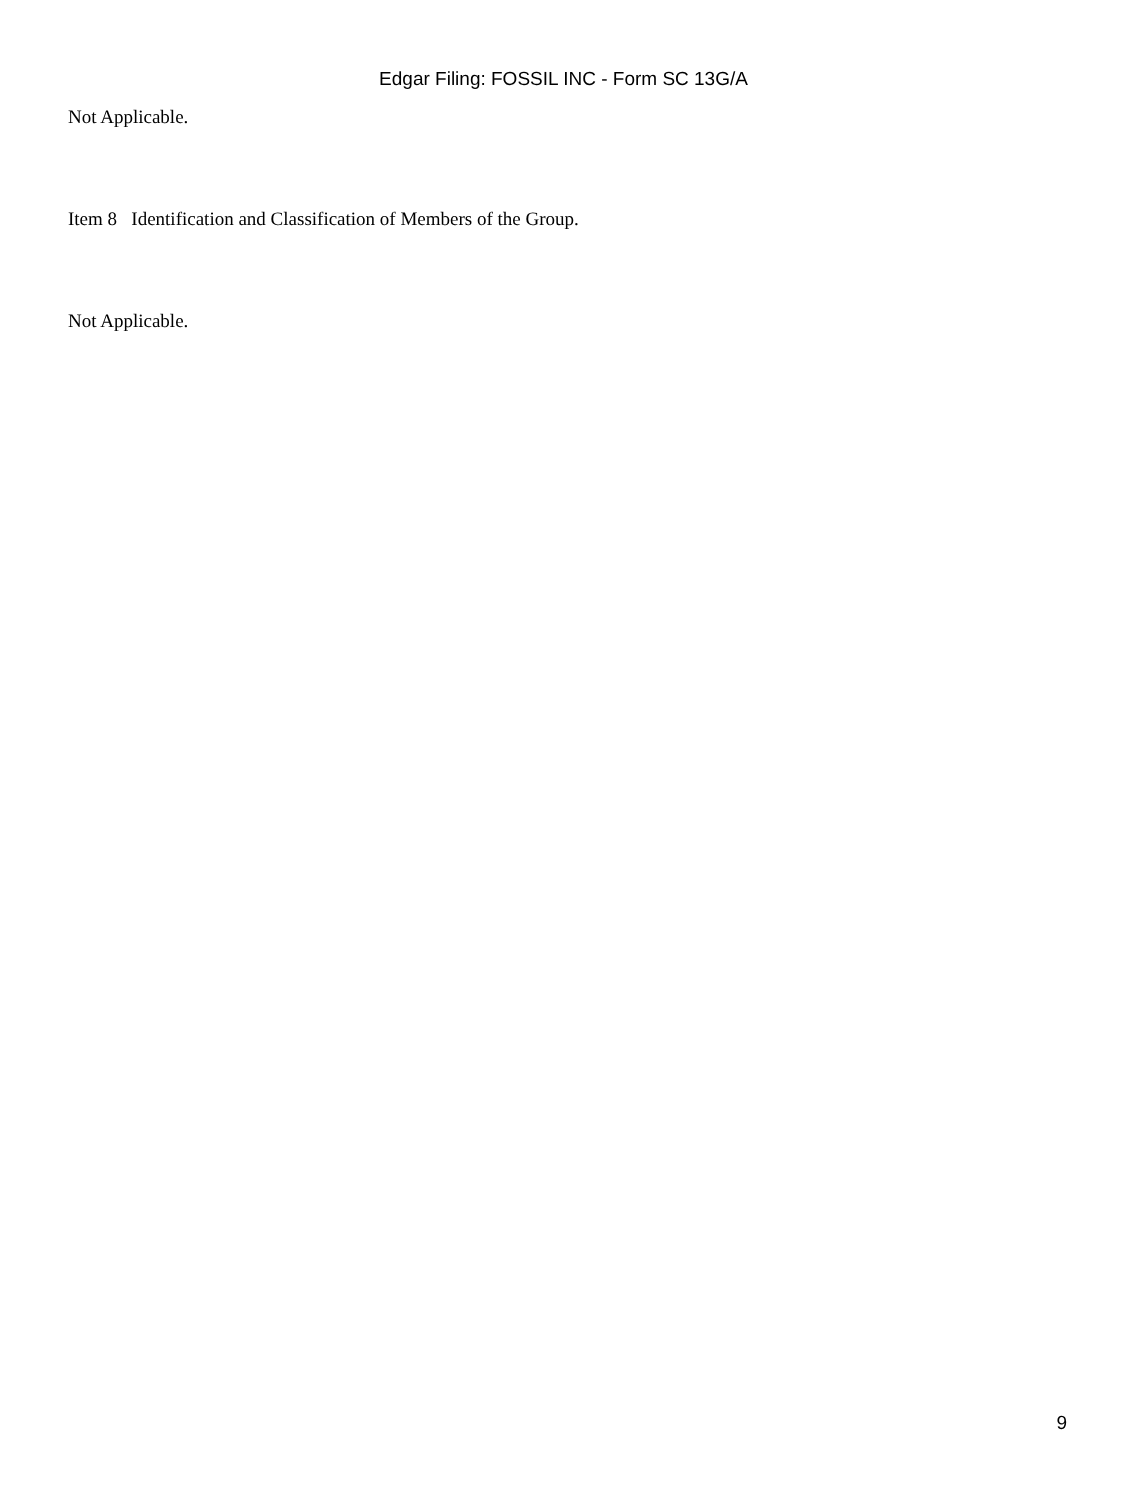Edgar Filing: FOSSIL INC - Form SC 13G/A
Not Applicable.
Item 8 Identification and Classification of Members of the Group.
Not Applicable.
9